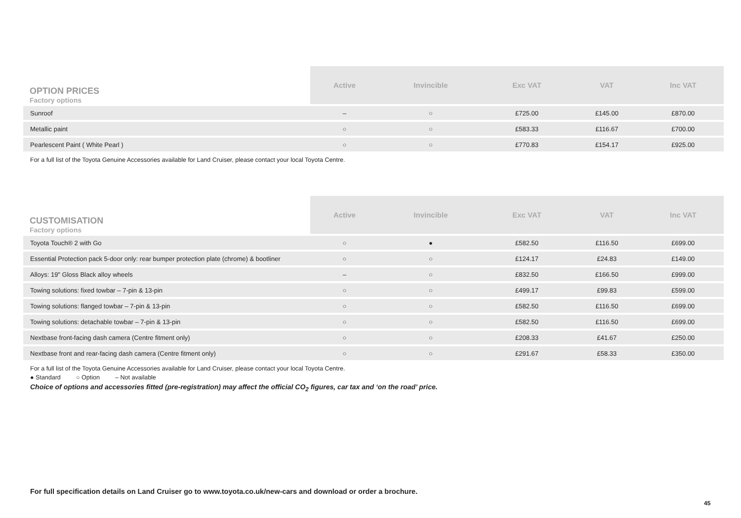| OPTION PRICES Factory options | Active | Invincible | Exc VAT | VAT | Inc VAT |
| Sunroof | – | ○ | £725.00 | £145.00 | £870.00 |
| Metallic paint | ○ | ○ | £583.33 | £116.67 | £700.00 |
| Pearlescent Paint ( White Pearl ) | ○ | ○ | £770.83 | £154.17 | £925.00 |
For a full list of the Toyota Genuine Accessories available for Land Cruiser, please contact your local Toyota Centre.
| CUSTOMISATION Factory options | Active | Invincible | Exc VAT | VAT | Inc VAT |
| Toyota Touch® 2 with Go | ○ | ● | £582.50 | £116.50 | £699.00 |
| Essential Protection pack 5-door only: rear bumper protection plate (chrome) & bootliner | ○ | ○ | £124.17 | £24.83 | £149.00 |
| Alloys: 19" Gloss Black alloy wheels | – | ○ | £832.50 | £166.50 | £999.00 |
| Towing solutions: fixed towbar – 7-pin & 13-pin | ○ | ○ | £499.17 | £99.83 | £599.00 |
| Towing solutions: flanged towbar – 7-pin & 13-pin | ○ | ○ | £582.50 | £116.50 | £699.00 |
| Towing solutions: detachable towbar – 7-pin & 13-pin | ○ | ○ | £582.50 | £116.50 | £699.00 |
| Nextbase front-facing dash camera (Centre fitment only) | ○ | ○ | £208.33 | £41.67 | £250.00 |
| Nextbase front and rear-facing dash camera (Centre fitment only) | ○ | ○ | £291.67 | £58.33 | £350.00 |
For a full list of the Toyota Genuine Accessories available for Land Cruiser, please contact your local Toyota Centre.
● Standard ○ Option – Not available
Choice of options and accessories fitted (pre-registration) may affect the official CO<sub>2</sub> figures, car tax and ‘on the road’ price.
For full specification details on Land Cruiser go to www.toyota.co.uk/new-cars and download or order a brochure.
45